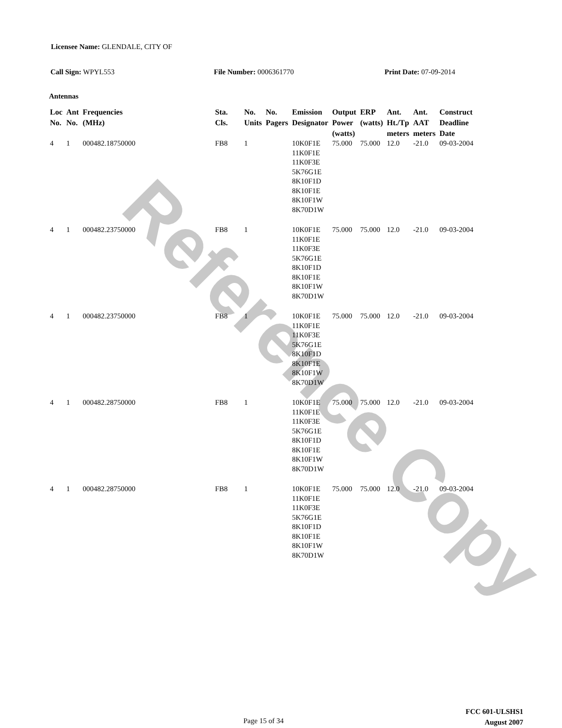Reference Copy
Licensee Name: GLENDALE, CITY OF
Call Sign: WPYL553 File Number: 0006361770 Print Date: 07-09-2014
Antennas
| Loc No. | Ant No. | Frequencies (MHz) | Sta. Cls. | No. Units | No. Pagers | Emission Designator | Output Power (watts) | ERP (watts) | Ant. Ht./Tp meters | Ant. AAT meters | Construct Deadline Date |
| --- | --- | --- | --- | --- | --- | --- | --- | --- | --- | --- | --- |
| 4 | 1 | 000482.18750000 | FB8 | 1 | | 10K0F1E 11K0F1E 11K0F3E 5K76G1E 8K10F1D 8K10F1E 8K10F1W 8K70D1W | 75.000 | 75.000 | 12.0 | -21.0 | 09-03-2004 |
| 4 | 1 | 000482.23750000 | FB8 | 1 | | 10K0F1E 11K0F1E 11K0F3E 5K76G1E 8K10F1D 8K10F1E 8K10F1W 8K70D1W | 75.000 | 75.000 | 12.0 | -21.0 | 09-03-2004 |
| 4 | 1 | 000482.23750000 | FB8 | 1 | | 10K0F1E 11K0F1E 11K0F3E 5K76G1E 8K10F1D 8K10F1E 8K10F1W 8K70D1W | 75.000 | 75.000 | 12.0 | -21.0 | 09-03-2004 |
| 4 | 1 | 000482.28750000 | FB8 | 1 | | 10K0F1E 11K0F1E 11K0F3E 5K76G1E 8K10F1D 8K10F1E 8K10F1W 8K70D1W | 75.000 | 75.000 | 12.0 | -21.0 | 09-03-2004 |
| 4 | 1 | 000482.28750000 | FB8 | 1 | | 10K0F1E 11K0F1E 11K0F3E 5K76G1E 8K10F1D 8K10F1E 8K10F1W 8K70D1W | 75.000 | 75.000 | 12.0 | -21.0 | 09-03-2004 |
Page 15 of 34
FCC 601-ULSHS1
August 2007